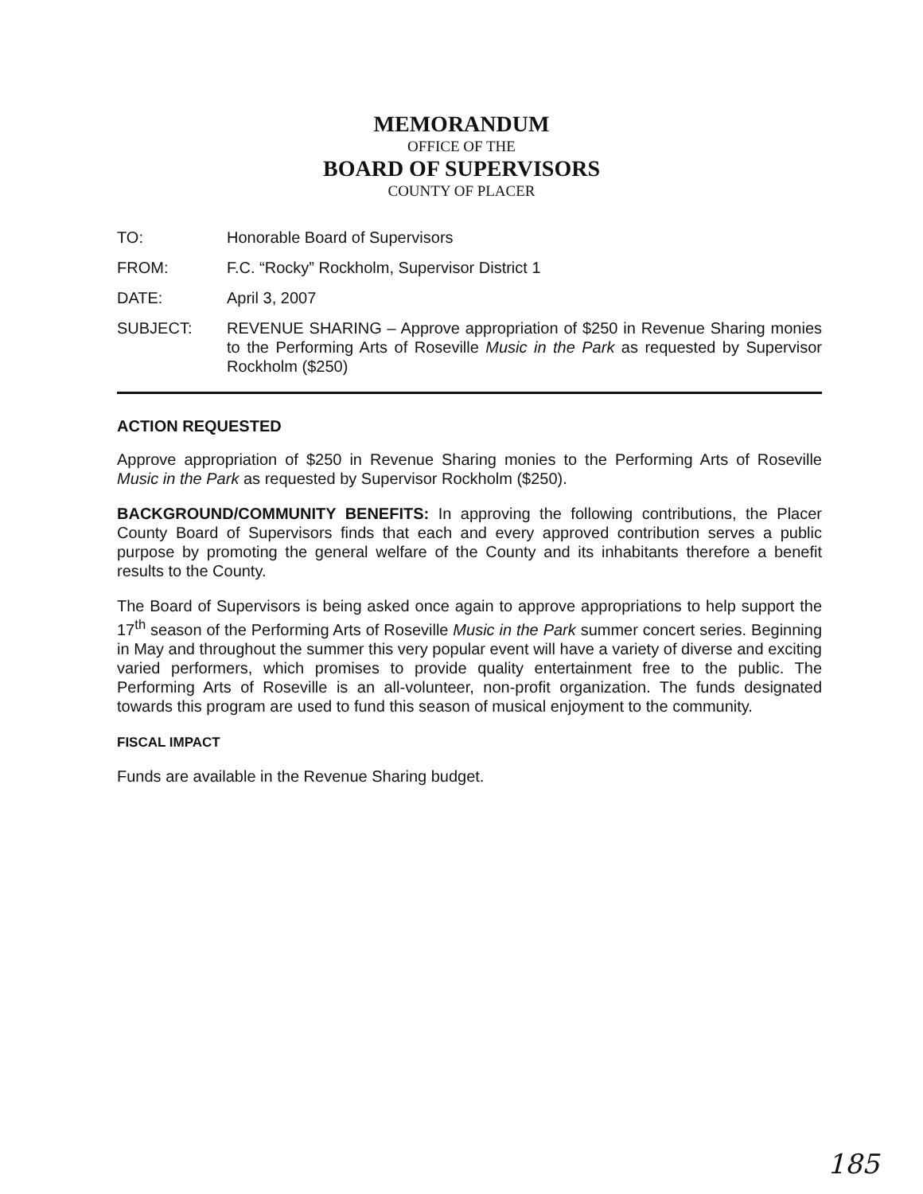MEMORANDUM
OFFICE OF THE
BOARD OF SUPERVISORS
COUNTY OF PLACER
TO: Honorable Board of Supervisors
FROM: F.C. “Rocky” Rockholm, Supervisor District 1
DATE: April 3, 2007
SUBJECT: REVENUE SHARING – Approve appropriation of $250 in Revenue Sharing monies to the Performing Arts of Roseville Music in the Park as requested by Supervisor Rockholm ($250)
ACTION REQUESTED
Approve appropriation of $250 in Revenue Sharing monies to the Performing Arts of Roseville Music in the Park as requested by Supervisor Rockholm ($250).
BACKGROUND/COMMUNITY BENEFITS: In approving the following contributions, the Placer County Board of Supervisors finds that each and every approved contribution serves a public purpose by promoting the general welfare of the County and its inhabitants therefore a benefit results to the County.
The Board of Supervisors is being asked once again to approve appropriations to help support the 17<sup>th</sup> season of the Performing Arts of Roseville Music in the Park summer concert series. Beginning in May and throughout the summer this very popular event will have a variety of diverse and exciting varied performers, which promises to provide quality entertainment free to the public. The Performing Arts of Roseville is an all-volunteer, non-profit organization. The funds designated towards this program are used to fund this season of musical enjoyment to the community.
FISCAL IMPACT
Funds are available in the Revenue Sharing budget.
185